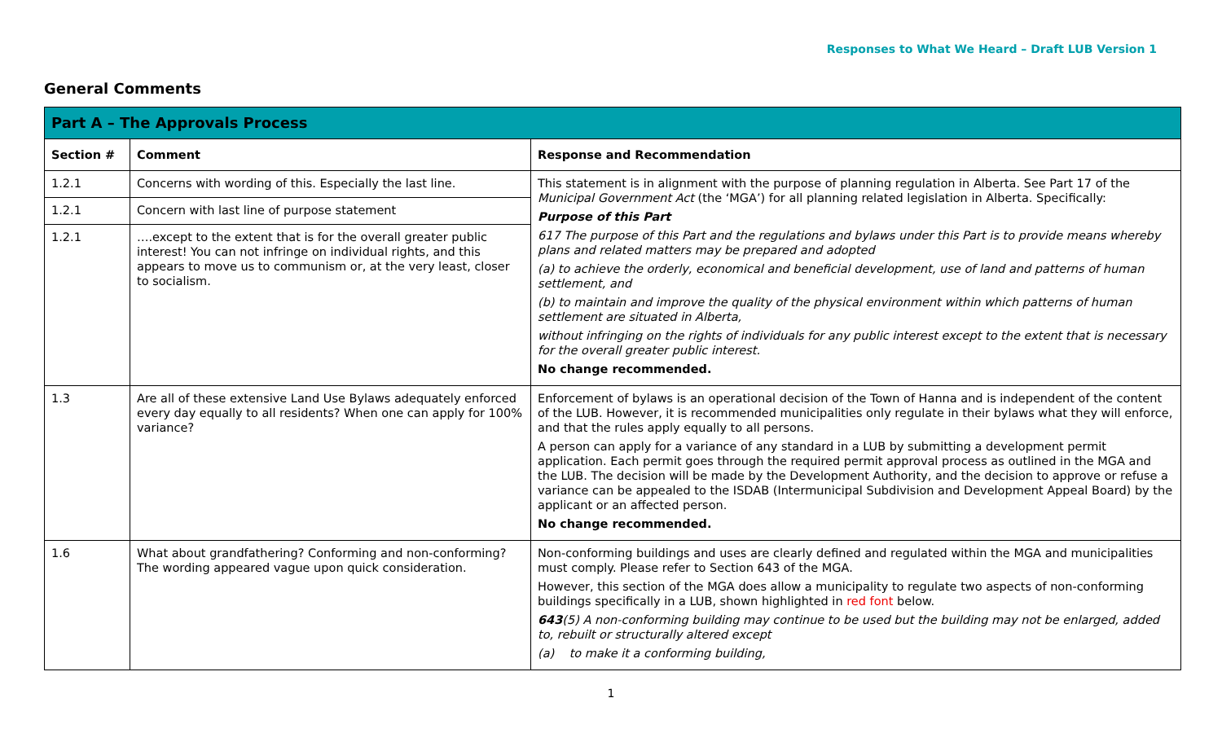Responses to What We Heard – Draft LUB Version 1
General Comments
| Part A – The Approvals Process | | |
| --- | --- | --- |
| Section # | Comment | Response and Recommendation |
| 1.2.1 | Concerns with wording of this. Especially the last line. | This statement is in alignment with the purpose of planning regulation in Alberta. See Part 17 of the Municipal Government Act (the ‘MGA’) for all planning related legislation in Alberta. Specifically: Purpose of this Part 617 The purpose of this Part and the regulations and bylaws under this Part is to provide means whereby plans and related matters may be prepared and adopted (a) to achieve the orderly, economical and beneficial development, use of land and patterns of human settlement, and (b) to maintain and improve the quality of the physical environment within which patterns of human settlement are situated in Alberta, without infringing on the rights of individuals for any public interest except to the extent that is necessary for the overall greater public interest. No change recommended. |
| 1.2.1 | Concern with last line of purpose statement | |
| 1.2.1 | ….except to the extent that is for the overall greater public interest! You can not infringe on individual rights, and this appears to move us to communism or, at the very least, closer to socialism. | |
| 1.3 | Are all of these extensive Land Use Bylaws adequately enforced every day equally to all residents? When one can apply for 100% variance? | Enforcement of bylaws is an operational decision of the Town of Hanna and is independent of the content of the LUB. However, it is recommended municipalities only regulate in their bylaws what they will enforce, and that the rules apply equally to all persons. A person can apply for a variance of any standard in a LUB by submitting a development permit application. Each permit goes through the required permit approval process as outlined in the MGA and the LUB. The decision will be made by the Development Authority, and the decision to approve or refuse a variance can be appealed to the ISDAB (Intermunicipal Subdivision and Development Appeal Board) by the applicant or an affected person. No change recommended. |
| 1.6 | What about grandfathering? Conforming and non-conforming? The wording appeared vague upon quick consideration. | Non-conforming buildings and uses are clearly defined and regulated within the MGA and municipalities must comply. Please refer to Section 643 of the MGA. However, this section of the MGA does allow a municipality to regulate two aspects of non-conforming buildings specifically in a LUB, shown highlighted in red font below. 643 (5) A non-conforming building may continue to be used but the building may not be enlarged, added to, rebuilt or structurally altered except (a) to make it a conforming building, |
1